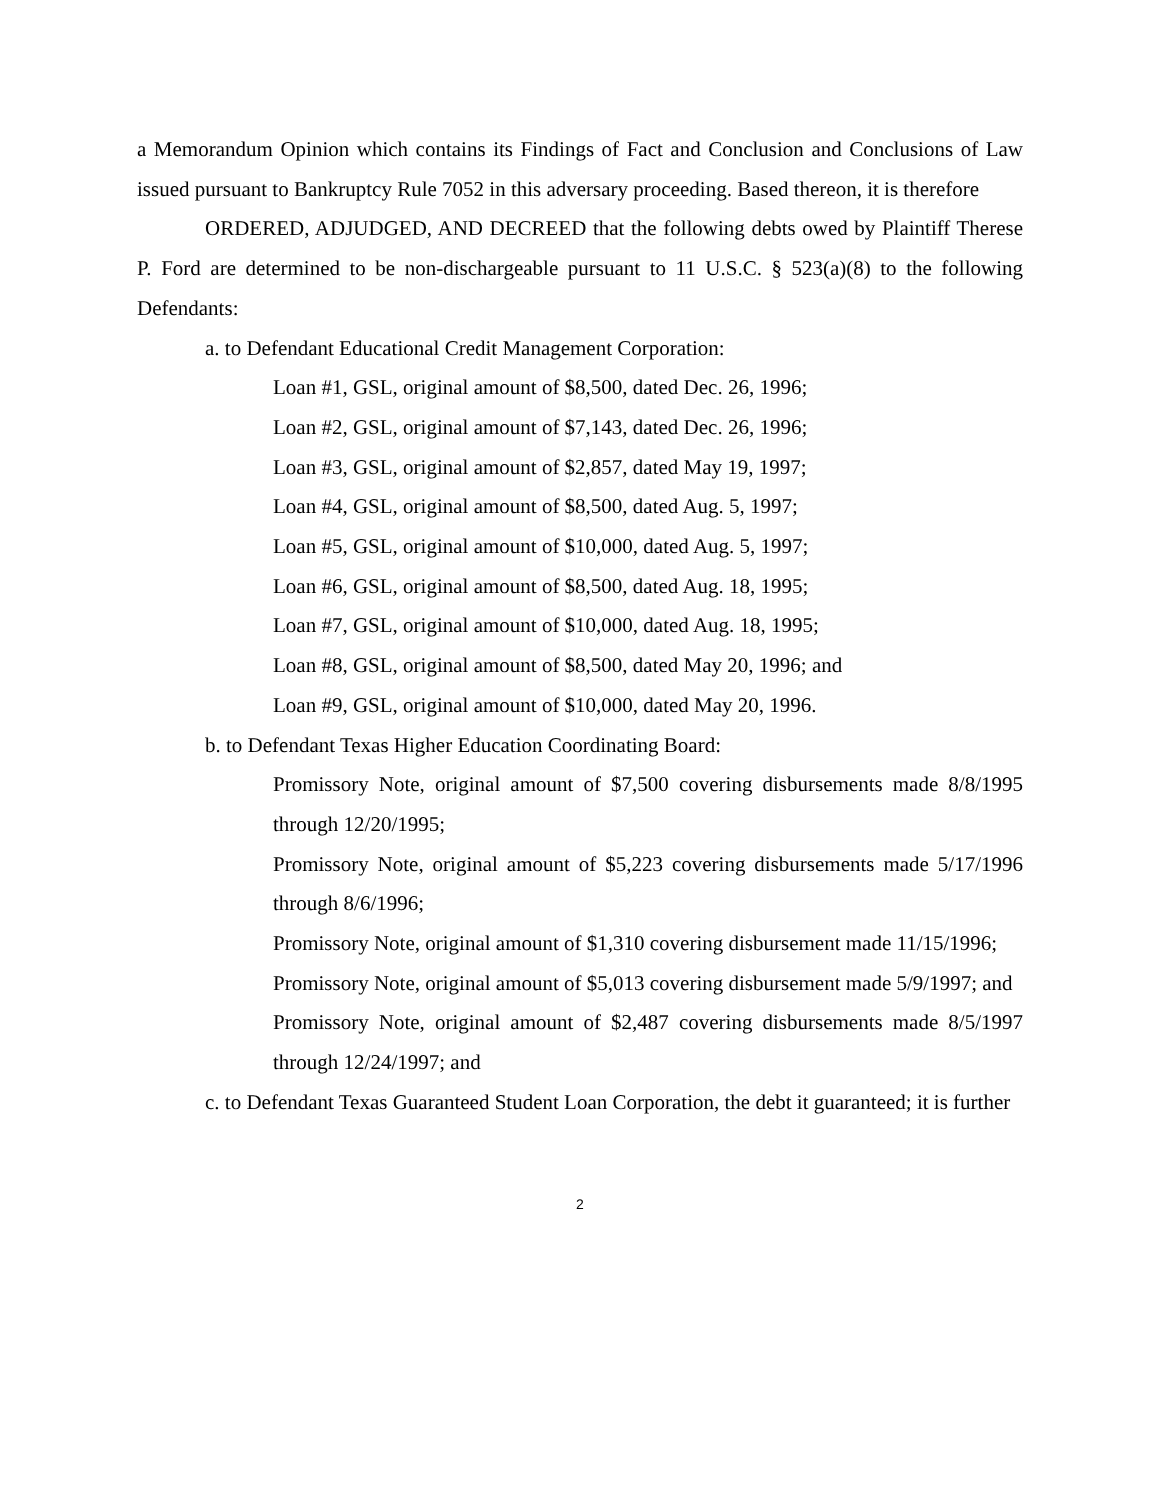a Memorandum Opinion which contains its Findings of Fact and Conclusion and Conclusions of Law issued pursuant to Bankruptcy Rule 7052 in this adversary proceeding. Based thereon, it is therefore
ORDERED, ADJUDGED, AND DECREED that the following debts owed by Plaintiff Therese P. Ford are determined to be non-dischargeable pursuant to 11 U.S.C. § 523(a)(8) to the following Defendants:
a. to Defendant Educational Credit Management Corporation:
Loan #1, GSL, original amount of $8,500, dated Dec. 26, 1996;
Loan #2, GSL, original amount of $7,143, dated Dec. 26, 1996;
Loan #3, GSL, original amount of $2,857, dated May 19, 1997;
Loan #4, GSL, original amount of $8,500, dated Aug. 5, 1997;
Loan #5, GSL, original amount of $10,000, dated Aug. 5, 1997;
Loan #6, GSL, original amount of $8,500, dated Aug. 18, 1995;
Loan #7, GSL, original amount of $10,000, dated Aug. 18, 1995;
Loan #8, GSL, original amount of $8,500, dated May 20, 1996; and
Loan #9, GSL, original amount of $10,000, dated May 20, 1996.
b. to Defendant Texas Higher Education Coordinating Board:
Promissory Note, original amount of $7,500 covering disbursements made 8/8/1995 through 12/20/1995;
Promissory Note, original amount of $5,223 covering disbursements made 5/17/1996 through 8/6/1996;
Promissory Note, original amount of $1,310 covering disbursement made 11/15/1996;
Promissory Note, original amount of $5,013 covering disbursement made 5/9/1997; and
Promissory Note, original amount of $2,487 covering disbursements made 8/5/1997 through 12/24/1997; and
c. to Defendant Texas Guaranteed Student Loan Corporation, the debt it guaranteed; it is further
2